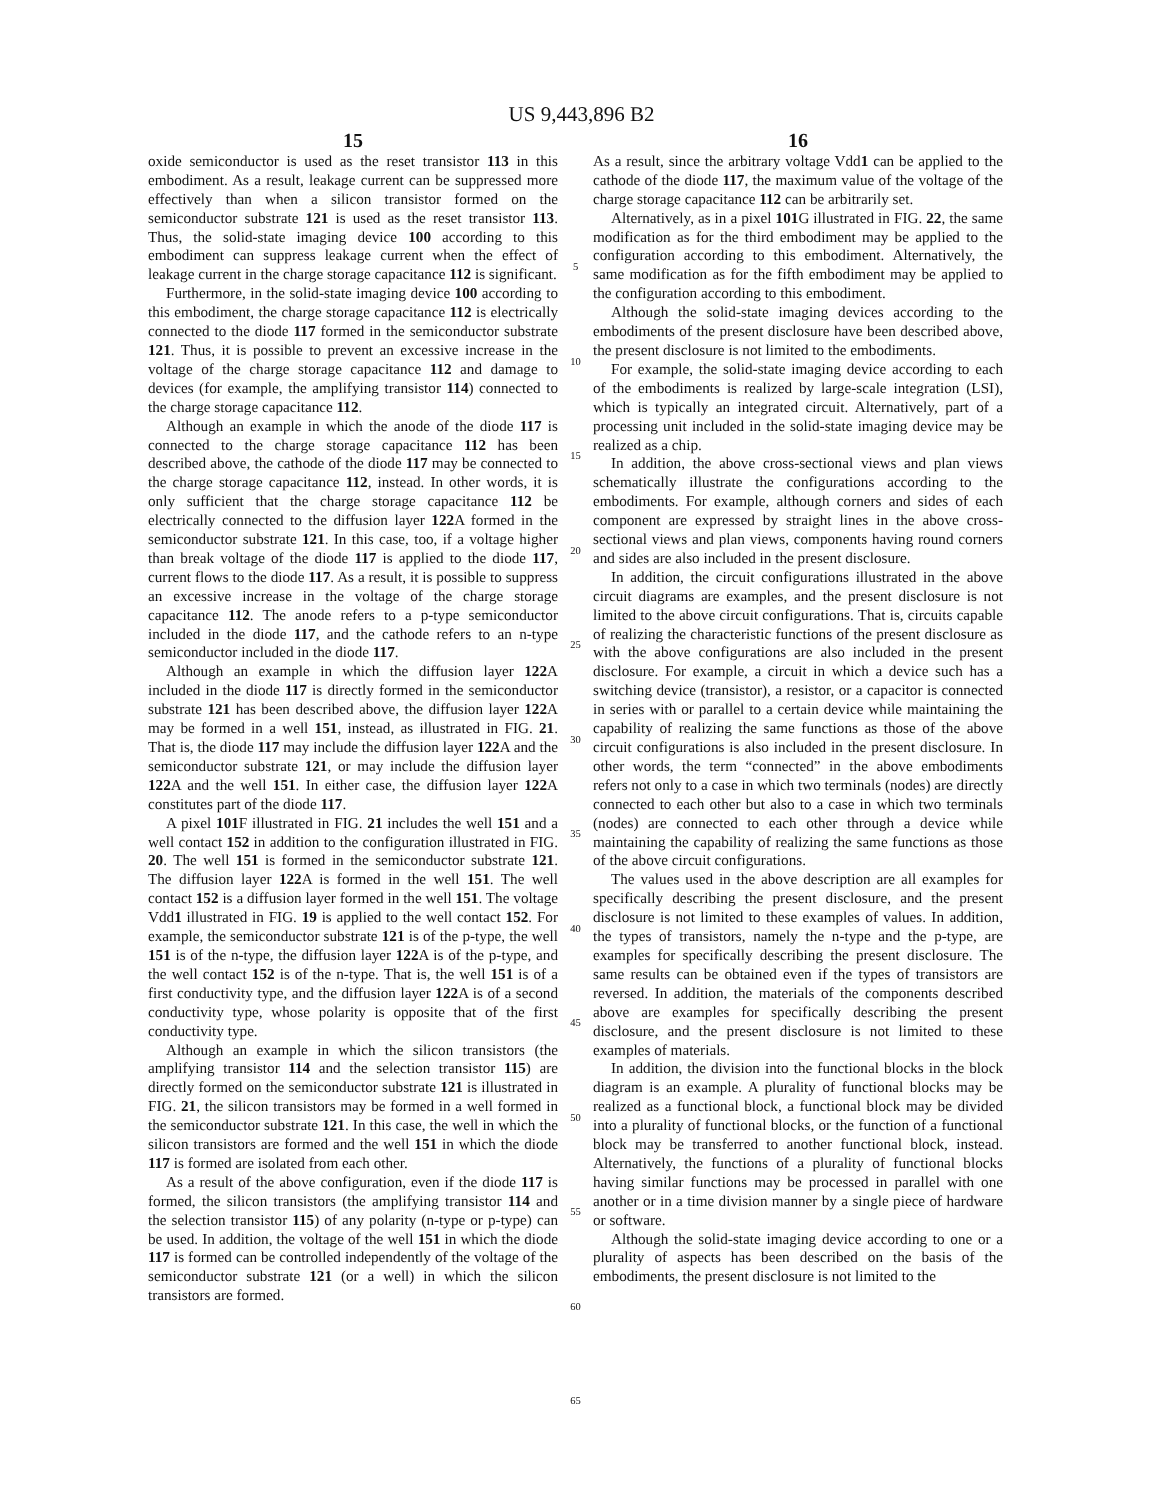US 9,443,896 B2
15
oxide semiconductor is used as the reset transistor 113 in this embodiment. As a result, leakage current can be suppressed more effectively than when a silicon transistor formed on the semiconductor substrate 121 is used as the reset transistor 113. Thus, the solid-state imaging device 100 according to this embodiment can suppress leakage current when the effect of leakage current in the charge storage capacitance 112 is significant.
Furthermore, in the solid-state imaging device 100 according to this embodiment, the charge storage capacitance 112 is electrically connected to the diode 117 formed in the semiconductor substrate 121. Thus, it is possible to prevent an excessive increase in the voltage of the charge storage capacitance 112 and damage to devices (for example, the amplifying transistor 114) connected to the charge storage capacitance 112.
Although an example in which the anode of the diode 117 is connected to the charge storage capacitance 112 has been described above, the cathode of the diode 117 may be connected to the charge storage capacitance 112, instead. In other words, it is only sufficient that the charge storage capacitance 112 be electrically connected to the diffusion layer 122 A formed in the semiconductor substrate 121. In this case, too, if a voltage higher than break voltage of the diode 117 is applied to the diode 117, current flows to the diode 117. As a result, it is possible to suppress an excessive increase in the voltage of the charge storage capacitance 112. The anode refers to a p-type semiconductor included in the diode 117, and the cathode refers to an n-type semiconductor included in the diode 117.
Although an example in which the diffusion layer 122 A included in the diode 117 is directly formed in the semiconductor substrate 121 has been described above, the diffusion layer 122 A may be formed in a well 151, instead, as illustrated in FIG. 21. That is, the diode 117 may include the diffusion layer 122 A and the semiconductor substrate 121, or may include the diffusion layer 122 A and the well 151. In either case, the diffusion layer 122 A constitutes part of the diode 117.
A pixel 101 F illustrated in FIG. 21 includes the well 151 and a well contact 152 in addition to the configuration illustrated in FIG. 20. The well 151 is formed in the semiconductor substrate 121. The diffusion layer 122 A is formed in the well 151. The well contact 152 is a diffusion layer formed in the well 151. The voltage Vdd1 illustrated in FIG. 19 is applied to the well contact 152. For example, the semiconductor substrate 121 is of the p-type, the well 151 is of the n-type, the diffusion layer 122 A is of the p-type, and the well contact 152 is of the n-type. That is, the well 151 is of a first conductivity type, and the diffusion layer 122 A is of a second conductivity type, whose polarity is opposite that of the first conductivity type.
Although an example in which the silicon transistors (the amplifying transistor 114 and the selection transistor 115) are directly formed on the semiconductor substrate 121 is illustrated in FIG. 21, the silicon transistors may be formed in a well formed in the semiconductor substrate 121. In this case, the well in which the silicon transistors are formed and the well 151 in which the diode 117 is formed are isolated from each other.
As a result of the above configuration, even if the diode 117 is formed, the silicon transistors (the amplifying transistor 114 and the selection transistor 115) of any polarity (n-type or p-type) can be used. In addition, the voltage of the well 151 in which the diode 117 is formed can be controlled independently of the voltage of the semiconductor substrate 121 (or a well) in which the silicon transistors are formed.
5
10
15
20
25
30
35
40
45
50
55
60
65
16
As a result, since the arbitrary voltage Vdd1 can be applied to the cathode of the diode 117, the maximum value of the voltage of the charge storage capacitance 112 can be arbitrarily set.
Alternatively, as in a pixel 101 G illustrated in FIG. 22, the same modification as for the third embodiment may be applied to the configuration according to this embodiment. Alternatively, the same modification as for the fifth embodiment may be applied to the configuration according to this embodiment.
Although the solid-state imaging devices according to the embodiments of the present disclosure have been described above, the present disclosure is not limited to the embodiments.
For example, the solid-state imaging device according to each of the embodiments is realized by large-scale integration (LSI), which is typically an integrated circuit. Alternatively, part of a processing unit included in the solid-state imaging device may be realized as a chip.
In addition, the above cross-sectional views and plan views schematically illustrate the configurations according to the embodiments. For example, although corners and sides of each component are expressed by straight lines in the above cross-sectional views and plan views, components having round corners and sides are also included in the present disclosure.
In addition, the circuit configurations illustrated in the above circuit diagrams are examples, and the present disclosure is not limited to the above circuit configurations. That is, circuits capable of realizing the characteristic functions of the present disclosure as with the above configurations are also included in the present disclosure. For example, a circuit in which a device such has a switching device (transistor), a resistor, or a capacitor is connected in series with or parallel to a certain device while maintaining the capability of realizing the same functions as those of the above circuit configurations is also included in the present disclosure. In other words, the term “connected” in the above embodiments refers not only to a case in which two terminals (nodes) are directly connected to each other but also to a case in which two terminals (nodes) are connected to each other through a device while maintaining the capability of realizing the same functions as those of the above circuit configurations.
The values used in the above description are all examples for specifically describing the present disclosure, and the present disclosure is not limited to these examples of values. In addition, the types of transistors, namely the n-type and the p-type, are examples for specifically describing the present disclosure. The same results can be obtained even if the types of transistors are reversed. In addition, the materials of the components described above are examples for specifically describing the present disclosure, and the present disclosure is not limited to these examples of materials.
In addition, the division into the functional blocks in the block diagram is an example. A plurality of functional blocks may be realized as a functional block, a functional block may be divided into a plurality of functional blocks, or the function of a functional block may be transferred to another functional block, instead. Alternatively, the functions of a plurality of functional blocks having similar functions may be processed in parallel with one another or in a time division manner by a single piece of hardware or software.
Although the solid-state imaging device according to one or a plurality of aspects has been described on the basis of the embodiments, the present disclosure is not limited to the